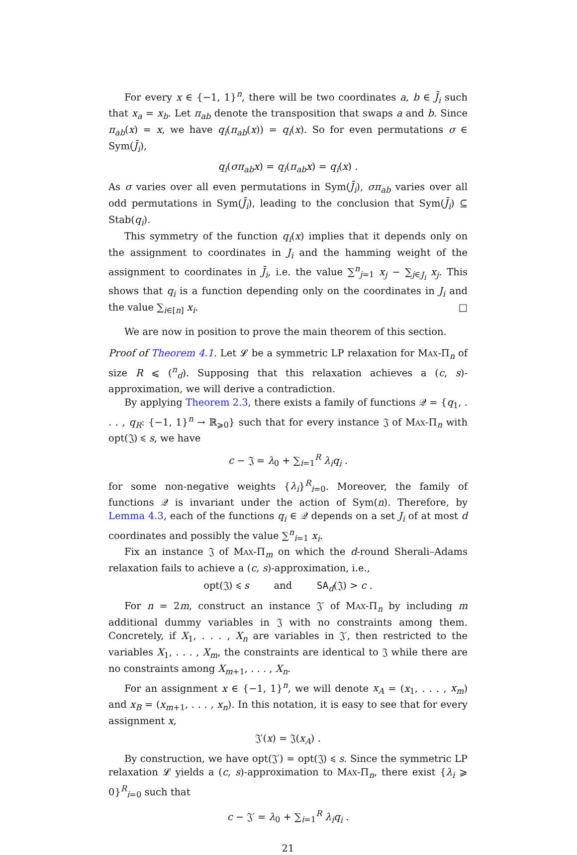For every x ∈ {−1, 1}<sup>n</sup>, there will be two coordinates a, b ∈ J̄<sub>i</sub> such that x<sub>a</sub> = x<sub>b</sub>. Let π<sub>ab</sub> denote the transposition that swaps a and b. Since π<sub>ab</sub>(x) = x, we have q<sub>i</sub>(π<sub>ab</sub>(x)) = q<sub>i</sub>(x). So for even permutations σ ∈ Sym(J̄<sub>i</sub>),
q<sub>i</sub>(σπ<sub>ab</sub>x) = q<sub>i</sub>(π<sub>ab</sub>x) = q<sub>i</sub>(x) .
As σ varies over all even permutations in Sym(J̄<sub>i</sub>), σπ<sub>ab</sub> varies over all odd permutations in Sym(J̄<sub>i</sub>), leading to the conclusion that Sym(J̄<sub>i</sub>) ⊆ Stab(q<sub>i</sub>).
This symmetry of the function q<sub>i</sub>(x) implies that it depends only on the assignment to coordinates in J<sub>i</sub> and the hamming weight of the assignment to coordinates in J̄<sub>i</sub>, i.e. the value ∑<sup>n</sup><sub>j=1</sub> x<sub>j</sub> − ∑<sub>j∈J<sub>i</sub></sub> x<sub>j</sub>. This shows that q<sub>i</sub> is a function depending only on the coordinates in J<sub>i</sub> and the value ∑<sub>i∈[n]</sub> x<sub>i</sub>. □
We are now in position to prove the main theorem of this section.
Proof of Theorem 4.1. Let 𝓛 be a symmetric LP relaxation for Max-Π<sub>n</sub> of size R ⩽ (<sup>n</sup><sub>d</sub>). Supposing that this relaxation achieves a (c, s)-approximation, we will derive a contradiction.
By applying Theorem 2.3, there exists a family of functions 𝒬 = {q<sub>1</sub>, . . . , q<sub>R</sub>: {−1, 1}<sup>n</sup> → ℝ<sub>⩾0</sub>} such that for every instance 𝔍 of Max-Π<sub>n</sub> with opt(𝔍) ⩽ s, we have
c − 𝔍 = λ<sub>0</sub> + ∑<sub>i=1</sub><sup>R</sup> λ<sub>i</sub>q<sub>i</sub> .
for some non-negative weights {λ<sub>i</sub>}<sup>R</sup><sub>i=0</sub>. Moreover, the family of functions 𝒬 is invariant under the action of Sym(n). Therefore, by Lemma 4.3, each of the functions q<sub>i</sub> ∈ 𝒬 depends on a set J<sub>i</sub> of at most d coordinates and possibly the value ∑<sup>n</sup><sub>i=1</sub> x<sub>i</sub>.
Fix an instance 𝔍 of Max-Π<sub>m</sub> on which the d-round Sherali–Adams relaxation fails to achieve a (c, s)-approximation, i.e.,
opt(𝔍) ⩽ s and SA<sub>d</sub>(𝔍) > c .
For n = 2m, construct an instance 𝔍′ of Max-Π<sub>n</sub> by including m additional dummy variables in 𝔍 with no constraints among them. Concretely, if X<sub>1</sub>, . . . , X<sub>n</sub> are variables in 𝔍′, then restricted to the variables X<sub>1</sub>, . . . , X<sub>m</sub>, the constraints are identical to 𝔍 while there are no constraints among X<sub>m+1</sub>, . . . , X<sub>n</sub>.
For an assignment x ∈ {−1, 1}<sup>n</sup>, we will denote x<sub>A</sub> = (x<sub>1</sub>, . . . , x<sub>m</sub>) and x<sub>B</sub> = (x<sub>m+1</sub>, . . . , x<sub>n</sub>). In this notation, it is easy to see that for every assignment x,
𝔍′(x) = 𝔍(x<sub>A</sub>) .
By construction, we have opt(𝔍′) = opt(𝔍) ⩽ s. Since the symmetric LP relaxation 𝓛 yields a (c, s)-approximation to Max-Π<sub>n</sub>, there exist {λ<sub>i</sub> ⩾ 0}<sup>R</sup><sub>i=0</sub> such that
c − 𝔍′ = λ<sub>0</sub> + ∑<sub>i=1</sub><sup>R</sup> λ<sub>i</sub>q<sub>i</sub> .
21